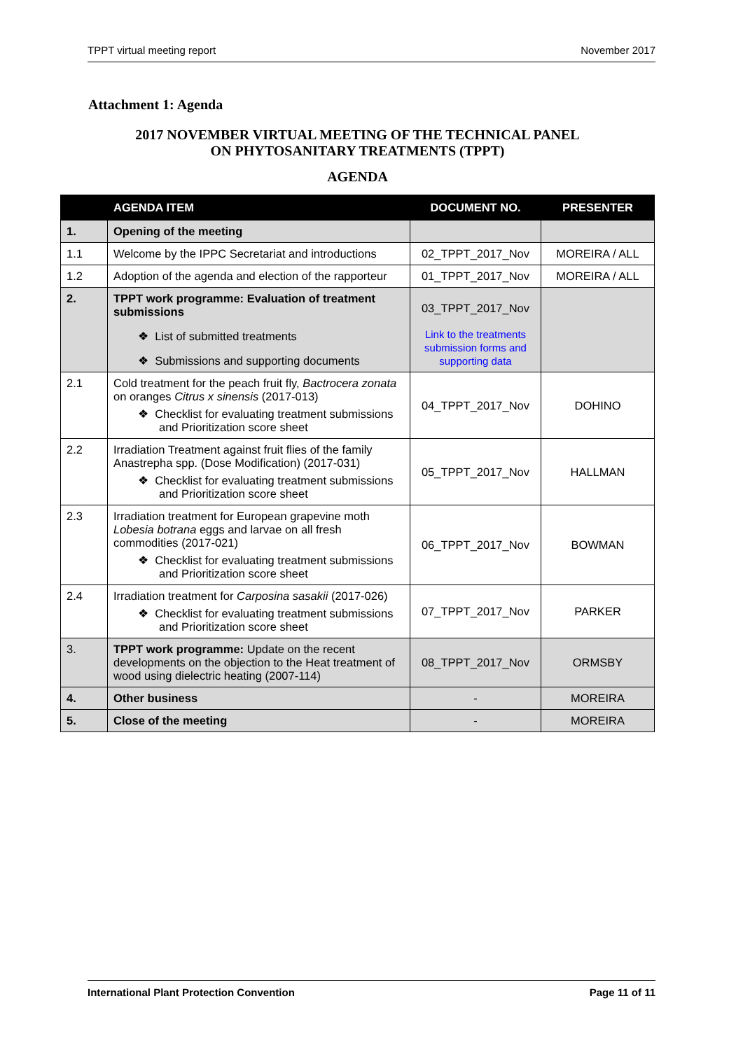TPPT virtual meeting report November 2017
Attachment 1: Agenda
2017 NOVEMBER VIRTUAL MEETING OF THE TECHNICAL PANEL
ON PHYTOSANITARY TREATMENTS (TPPT)
AGENDA
| | AGENDA ITEM | DOCUMENT NO. | PRESENTER |
| --- | --- | --- | --- |
| 1. | Opening of the meeting | | |
| 1.1 | Welcome by the IPPC Secretariat and introductions | 02_TPPT_2017_Nov | MOREIRA / ALL |
| 1.2 | Adoption of the agenda and election of the rapporteur | 01_TPPT_2017_Nov | MOREIRA / ALL |
| 2. | TPPT work programme: Evaluation of treatment submissions ❖ List of submitted treatments ❖ Submissions and supporting documents | 03_TPPT_2017_Nov Link to the treatments submission forms and supporting data | |
| 2.1 | Cold treatment for the peach fruit fly, Bactrocera zonata on oranges Citrus x sinensis (2017-013) ❖ Checklist for evaluating treatment submissions and Prioritization score sheet | 04_TPPT_2017_Nov | DOHINO |
| 2.2 | Irradiation Treatment against fruit flies of the family Anastrepha spp. (Dose Modification) (2017-031) ❖ Checklist for evaluating treatment submissions and Prioritization score sheet | 05_TPPT_2017_Nov | HALLMAN |
| 2.3 | Irradiation treatment for European grapevine moth Lobesia botrana eggs and larvae on all fresh commodities (2017-021) ❖ Checklist for evaluating treatment submissions and Prioritization score sheet | 06_TPPT_2017_Nov | BOWMAN |
| 2.4 | Irradiation treatment for Carposina sasakii (2017-026) ❖ Checklist for evaluating treatment submissions and Prioritization score sheet | 07_TPPT_2017_Nov | PARKER |
| 3. | TPPT work programme: Update on the recent developments on the objection to the Heat treatment of wood using dielectric heating (2007-114) | 08_TPPT_2017_Nov | ORMSBY |
| 4. | Other business | - | MOREIRA |
| 5. | Close of the meeting | - | MOREIRA |
International Plant Protection Convention Page 11 of 11